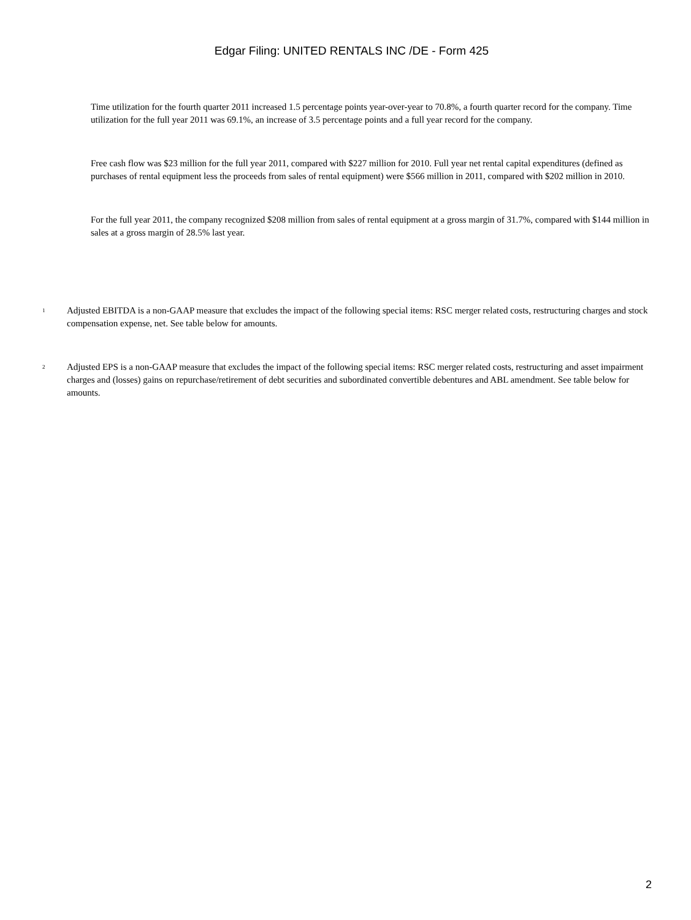Edgar Filing: UNITED RENTALS INC /DE - Form 425
Time utilization for the fourth quarter 2011 increased 1.5 percentage points year-over-year to 70.8%, a fourth quarter record for the company. Time utilization for the full year 2011 was 69.1%, an increase of 3.5 percentage points and a full year record for the company.
Free cash flow was $23 million for the full year 2011, compared with $227 million for 2010. Full year net rental capital expenditures (defined as purchases of rental equipment less the proceeds from sales of rental equipment) were $566 million in 2011, compared with $202 million in 2010.
For the full year 2011, the company recognized $208 million from sales of rental equipment at a gross margin of 31.7%, compared with $144 million in sales at a gross margin of 28.5% last year.
<sup>1</sup>
Adjusted EBITDA is a non-GAAP measure that excludes the impact of the following special items: RSC merger related costs, restructuring charges and stock compensation expense, net. See table below for amounts.
<sup>2</sup>
Adjusted EPS is a non-GAAP measure that excludes the impact of the following special items: RSC merger related costs, restructuring and asset impairment charges and (losses) gains on repurchase/retirement of debt securities and subordinated convertible debentures and ABL amendment. See table below for amounts.
2